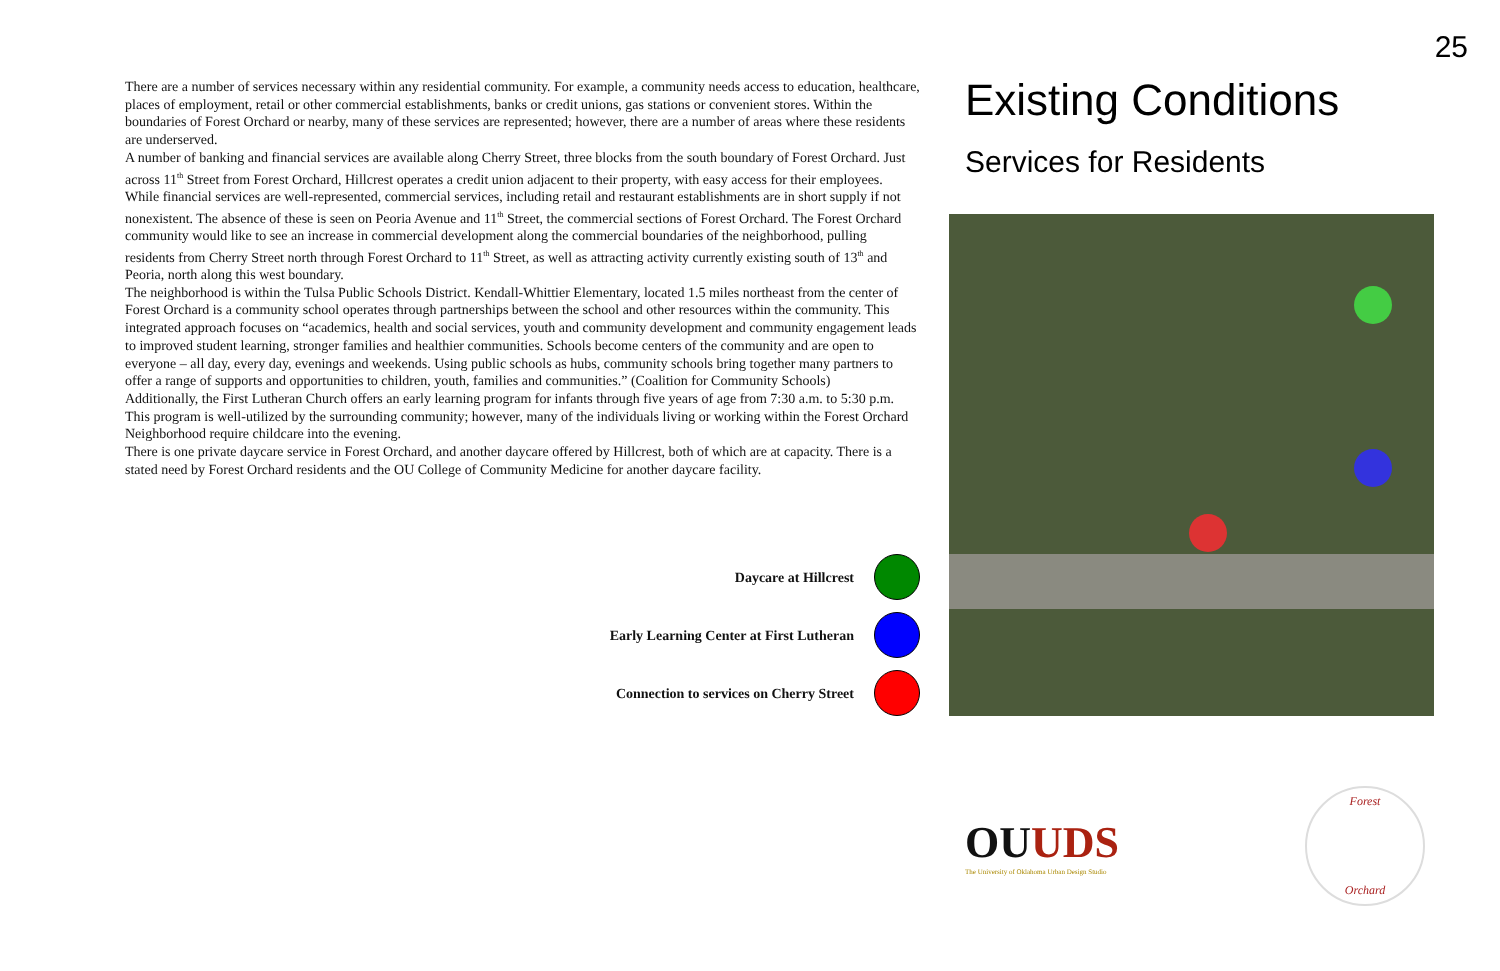25
There are a number of services necessary within any residential community. For example, a community needs access to education, healthcare, places of employment, retail or other commercial establishments, banks or credit unions, gas stations or convenient stores. Within the boundaries of Forest Orchard or nearby, many of these services are represented; however, there are a number of areas where these residents are underserved.
A number of banking and financial services are available along Cherry Street, three blocks from the south boundary of Forest Orchard. Just across 11<sup>th</sup> Street from Forest Orchard, Hillcrest operates a credit union adjacent to their property, with easy access for their employees. While financial services are well-represented, commercial services, including retail and restaurant establishments are in short supply if not nonexistent. The absence of these is seen on Peoria Avenue and 11<sup>th</sup> Street, the commercial sections of Forest Orchard. The Forest Orchard community would like to see an increase in commercial development along the commercial boundaries of the neighborhood, pulling residents from Cherry Street north through Forest Orchard to 11<sup>th</sup> Street, as well as attracting activity currently existing south of 13<sup>th</sup> and Peoria, north along this west boundary.
The neighborhood is within the Tulsa Public Schools District. Kendall-Whittier Elementary, located 1.5 miles northeast from the center of Forest Orchard is a community school operates through partnerships between the school and other resources within the community. This integrated approach focuses on “academics, health and social services, youth and community development and community engagement leads to improved student learning, stronger families and healthier communities. Schools become centers of the community and are open to everyone – all day, every day, evenings and weekends. Using public schools as hubs, community schools bring together many partners to offer a range of supports and opportunities to children, youth, families and communities.” (Coalition for Community Schools)
Additionally, the First Lutheran Church offers an early learning program for infants through five years of age from 7:30 a.m. to 5:30 p.m. This program is well-utilized by the surrounding community; however, many of the individuals living or working within the Forest Orchard Neighborhood require childcare into the evening.
There is one private daycare service in Forest Orchard, and another daycare offered by Hillcrest, both of which are at capacity. There is a stated need by Forest Orchard residents and the OU College of Community Medicine for another daycare facility.
Daycare at Hillcrest
Early Learning Center at First Lutheran
Connection to services on Cherry Street
Existing Conditions
Services for Residents
OUUDS
The University of Oklahoma Urban Design Studio
Forest
Orchard